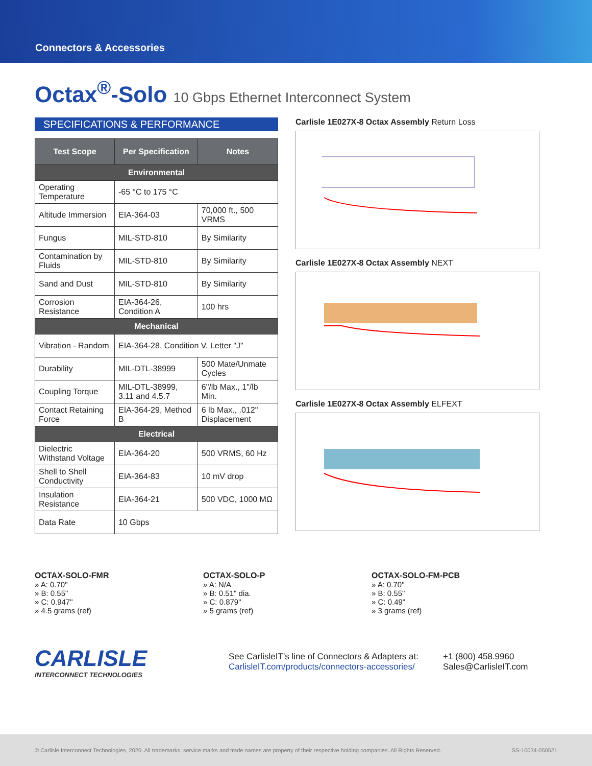Connectors & Accessories
Octax<sup>®</sup>-Solo 10 Gbps Ethernet Interconnect System
SPECIFICATIONS & PERFORMANCE
| Test Scope | Per Specification | Notes |
| --- | --- | --- |
| Environmental | | |
| Operating Temperature | -65 °C to 175 °C | |
| Altitude Immersion | EIA-364-03 | 70,000 ft., 500 VRMS |
| Fungus | MIL-STD-810 | By Similarity |
| Contamination by Fluids | MIL-STD-810 | By Similarity |
| Sand and Dust | MIL-STD-810 | By Similarity |
| Corrosion Resistance | EIA-364-26, Condition A | 100 hrs |
| Mechanical | | |
| Vibration - Random | EIA-364-28, Condition V, Letter "J" | |
| Durability | MIL-DTL-38999 | 500 Mate/Unmate Cycles |
| Coupling Torque | MIL-DTL-38999, 3.11 and 4.5.7 | 6"/lb Max., 1"/lb Min. |
| Contact Retaining Force | EIA-364-29, Method B | 6 lb Max., .012" Displacement |
| Electrical | | |
| Dielectric Withstand Voltage | EIA-364-20 | 500 VRMS, 60 Hz |
| Shell to Shell Conductivity | EIA-364-83 | 10 mV drop |
| Insulation Resistance | EIA-364-21 | 500 VDC, 1000 MΩ |
| Data Rate | 10 Gbps | |
Carlisle 1E027X-8 Octax Assembly Return Loss
Carlisle 1E027X-8 Octax Assembly NEXT
Carlisle 1E027X-8 Octax Assembly ELFEXT
OCTAX-SOLO-FMR
» A: 0.70"
» B: 0.55"
» C: 0.947"
» 4.5 grams (ref)
OCTAX-SOLO-P
» A: N/A
» B: 0.51" dia.
» C: 0.879"
» 5 grams (ref)
OCTAX-SOLO-FM-PCB
» A: 0.70"
» B: 0.55"
» C: 0.49"
» 3 grams (ref)
CARLISLE
INTERCONNECT TECHNOLOGIES
See CarlisleIT’s line of Connectors & Adapters at:
CarlisleIT.com/products/connectors-accessories/
+1 (800) 458.9960
Sales@CarlisleIT.com
© Carlisle Interconnect Technologies, 2020. All trademarks, service marks and trade names are property of their respective holding companies. All Rights Reserved. SS-10034-050521